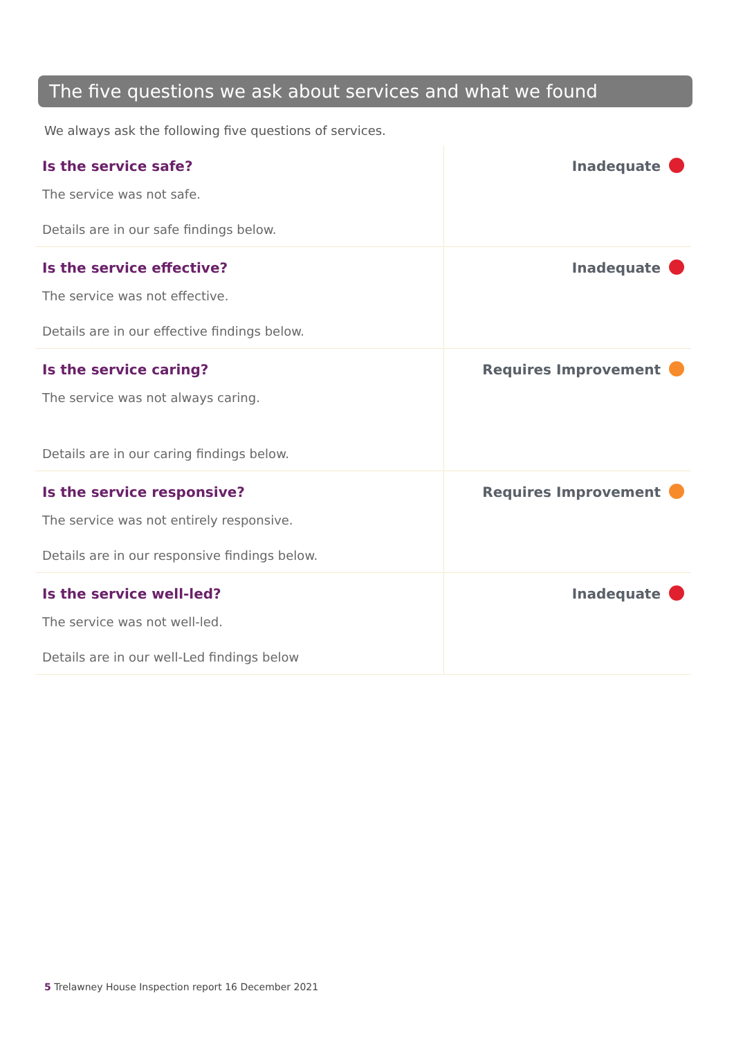The five questions we ask about services and what we found
We always ask the following five questions of services.
| Is the service safe? The service was not safe. Details are in our safe findings below. | Inadequate |
| Is the service effective? The service was not effective. Details are in our effective findings below. | Inadequate |
| Is the service caring? The service was not always caring. Details are in our caring findings below. | Requires Improvement |
| Is the service responsive? The service was not entirely responsive. Details are in our responsive findings below. | Requires Improvement |
| Is the service well-led? The service was not well-led. Details are in our well-Led findings below | Inadequate |
5 Trelawney House Inspection report 16 December 2021